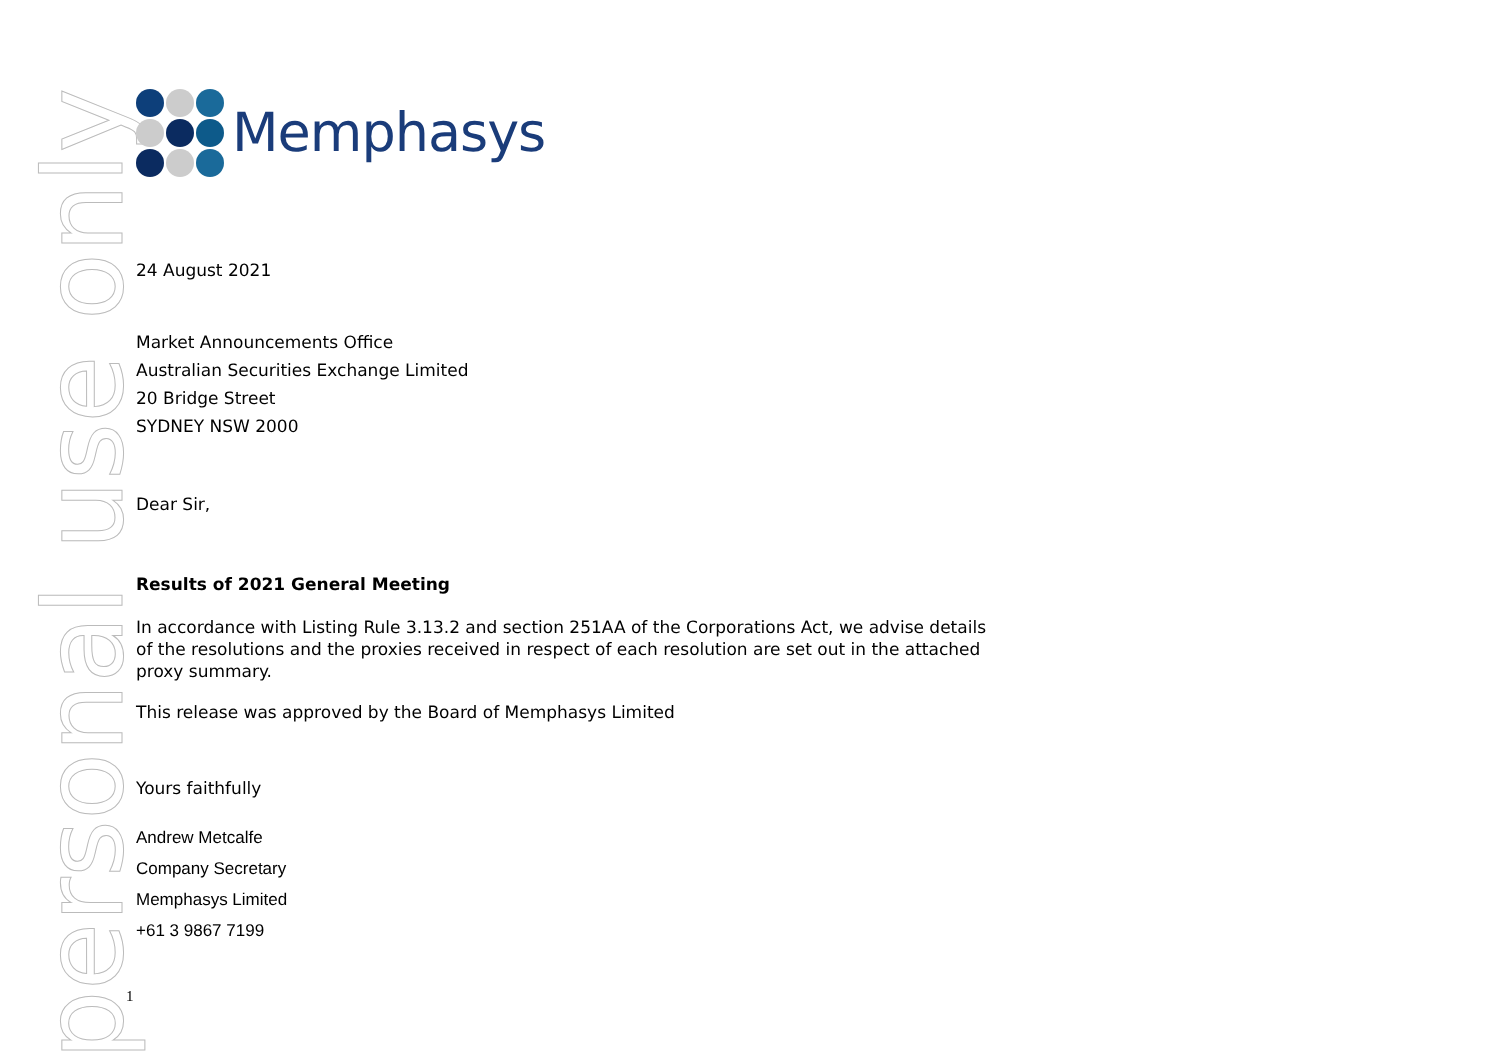personal use only
Memphasys
24 August 2021
Market Announcements Office
Australian Securities Exchange Limited
20 Bridge Street
SYDNEY NSW 2000
Dear Sir,
Results of 2021 General Meeting
In accordance with Listing Rule 3.13.2 and section 251AA of the Corporations Act, we advise details of the resolutions and the proxies received in respect of each resolution are set out in the attached proxy summary.
This release was approved by the Board of Memphasys Limited
Yours faithfully
Andrew Metcalfe
Company Secretary
Memphasys Limited
+61 3 9867 7199
1